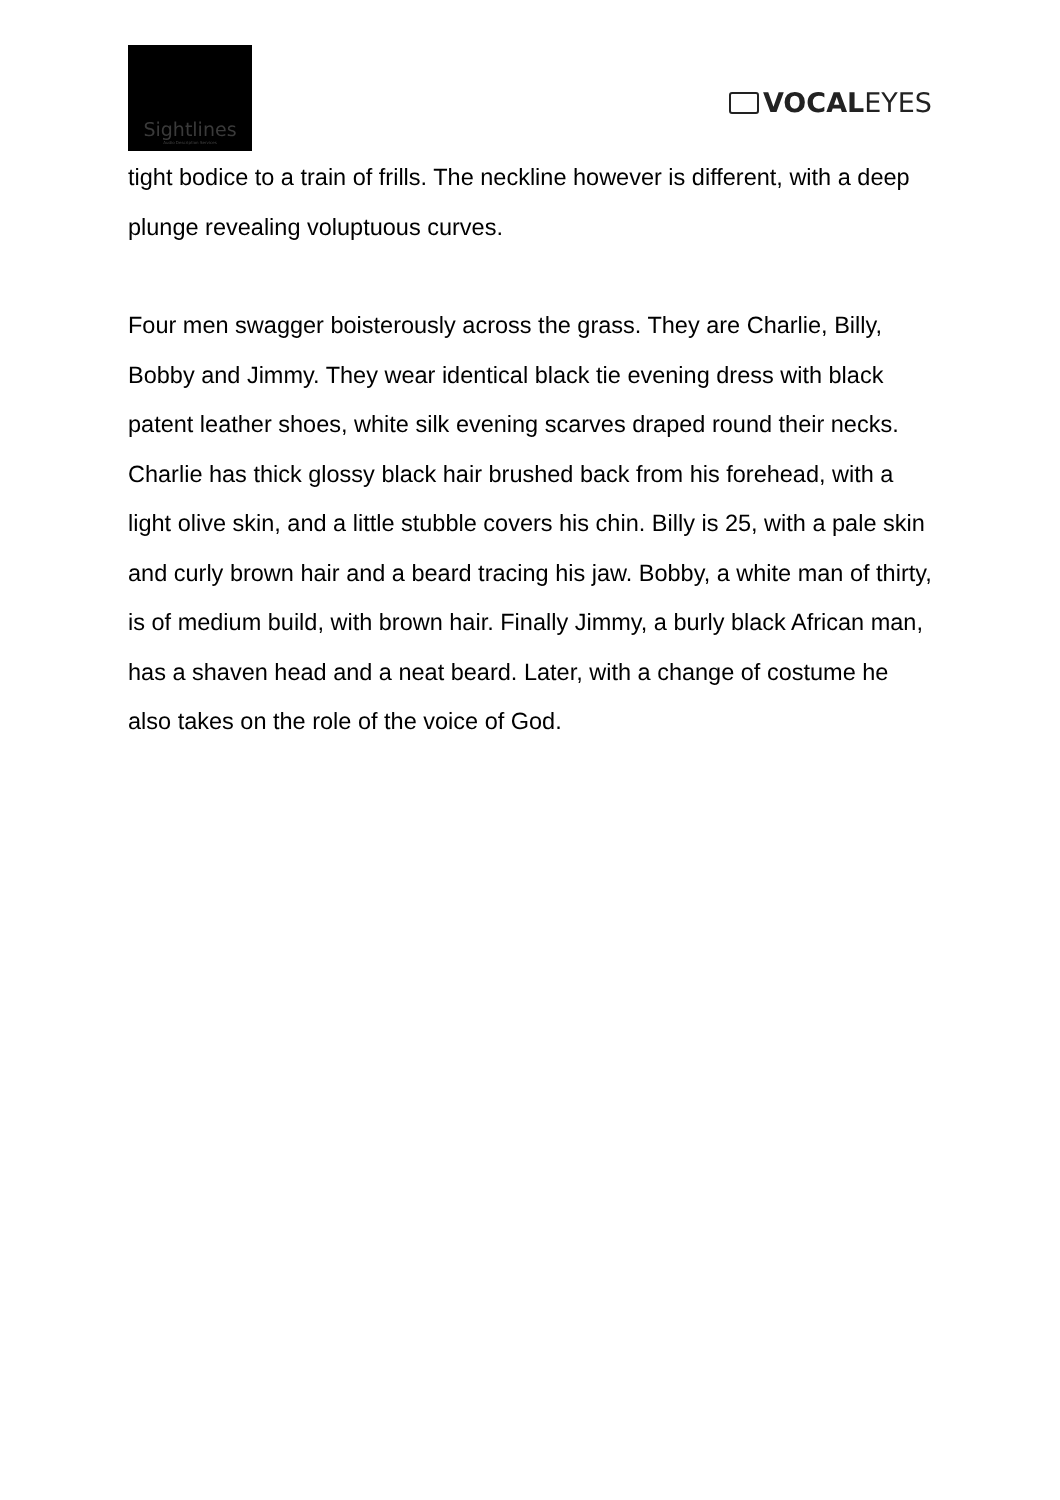Sightlines
Audio Description Services
VOCAL EYES
tight bodice to a train of frills. The neckline however is different, with a deep plunge revealing voluptuous curves.
Four men swagger boisterously across the grass. They are Charlie, Billy, Bobby and Jimmy. They wear identical black tie evening dress with black patent leather shoes, white silk evening scarves draped round their necks. Charlie has thick glossy black hair brushed back from his forehead, with a light olive skin, and a little stubble covers his chin. Billy is 25, with a pale skin and curly brown hair and a beard tracing his jaw. Bobby, a white man of thirty, is of medium build, with brown hair. Finally Jimmy, a burly black African man, has a shaven head and a neat beard. Later, with a change of costume he also takes on the role of the voice of God.